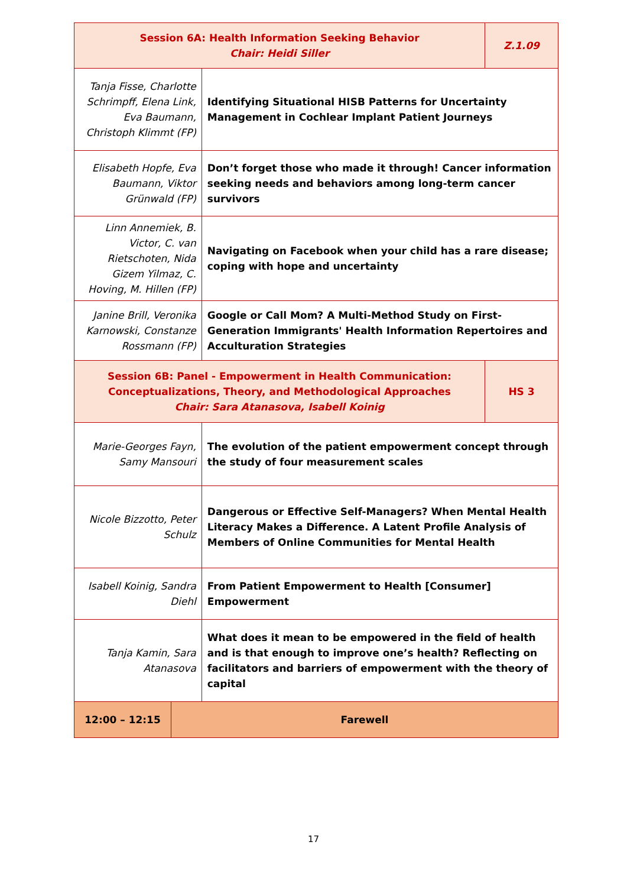| Session 6A: Health Information Seeking Behavior Chair: Heidi Siller | | | Z.1.09 |
| Tanja Fisse, Charlotte Schrimpff, Elena Link, Eva Baumann, Christoph Klimmt (FP) | | Identifying Situational HISB Patterns for Uncertainty Management in Cochlear Implant Patient Journeys | |
| Elisabeth Hopfe, Eva Baumann, Viktor Grünwald (FP) | | Don’t forget those who made it through! Cancer information seeking needs and behaviors among long-term cancer survivors | |
| Linn Annemiek, B. Victor, C. van Rietschoten, Nida Gizem Yilmaz, C. Hoving, M. Hillen (FP) | | Navigating on Facebook when your child has a rare disease; coping with hope and uncertainty | |
| Janine Brill, Veronika Karnowski, Constanze Rossmann (FP) | | Google or Call Mom? A Multi-Method Study on First-Generation Immigrants' Health Information Repertoires and Acculturation Strategies | |
| Session 6B: Panel - Empowerment in Health Communication: Conceptualizations, Theory, and Methodological Approaches Chair: Sara Atanasova, Isabell Koinig | | | HS 3 |
| Marie-Georges Fayn, Samy Mansouri | | The evolution of the patient empowerment concept through the study of four measurement scales | |
| Nicole Bizzotto, Peter Schulz | | Dangerous or Effective Self-Managers? When Mental Health Literacy Makes a Difference. A Latent Profile Analysis of Members of Online Communities for Mental Health | |
| Isabell Koinig, Sandra Diehl | | From Patient Empowerment to Health [Consumer] Empowerment | |
| Tanja Kamin, Sara Atanasova | | What does it mean to be empowered in the field of health and is that enough to improve one’s health? Reflecting on facilitators and barriers of empowerment with the theory of capital | |
| 12:00 – 12:15 | Farewell | | |
17